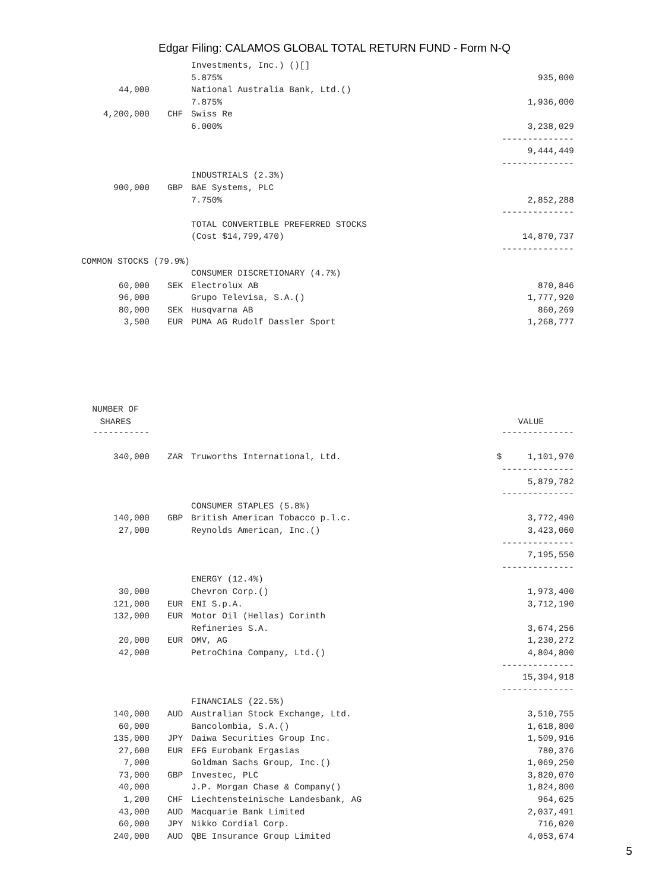Edgar Filing: CALAMOS GLOBAL TOTAL RETURN FUND - Form N-Q
| | | Investments, Inc.) ()[] | |
| | | 5.875% | 935,000 |
| 44,000 | | National Australia Bank, Ltd.() | |
| | | 7.875% | 1,936,000 |
| 4,200,000 | CHF | Swiss Re | |
| | | 6.000% | 3,238,029 |
| | | | -------------- |
| | | | 9,444,449 |
| | | | -------------- |
| | | INDUSTRIALS (2.3%) | |
| 900,000 | GBP | BAE Systems, PLC | |
| | | 7.750% | 2,852,288 |
| | | | -------------- |
| | | TOTAL CONVERTIBLE PREFERRED STOCKS | |
| | | (Cost $14,799,470) | 14,870,737 |
| | | | -------------- |
| COMMON STOCKS (79.9%) | | | |
| | | CONSUMER DISCRETIONARY (4.7%) | |
| 60,000 | SEK | Electrolux AB | 870,846 |
| 96,000 | | Grupo Televisa, S.A.() | 1,777,920 |
| 80,000 | SEK | Husqvarna AB | 860,269 |
| 3,500 | EUR | PUMA AG Rudolf Dassler Sport | 1,268,777 |
| NUMBER OF | | | |
| SHARES | | | VALUE |
| ----------- | | | -------------- |
| 340,000 | ZAR | Truworths International, Ltd. | $ 1,101,970 |
| | | | -------------- |
| | | | 5,879,782 |
| | | | -------------- |
| | | CONSUMER STAPLES (5.8%) | |
| 140,000 | GBP | British American Tobacco p.l.c. | 3,772,490 |
| 27,000 | | Reynolds American, Inc.() | 3,423,060 |
| | | | -------------- |
| | | | 7,195,550 |
| | | | -------------- |
| | | ENERGY (12.4%) | |
| 30,000 | | Chevron Corp.() | 1,973,400 |
| 121,000 | EUR | ENI S.p.A. | 3,712,190 |
| 132,000 | EUR | Motor Oil (Hellas) Corinth | |
| | | Refineries S.A. | 3,674,256 |
| 20,000 | EUR | OMV, AG | 1,230,272 |
| 42,000 | | PetroChina Company, Ltd.() | 4,804,800 |
| | | | -------------- |
| | | | 15,394,918 |
| | | | -------------- |
| | | FINANCIALS (22.5%) | |
| 140,000 | AUD | Australian Stock Exchange, Ltd. | 3,510,755 |
| 60,000 | | Bancolombia, S.A.() | 1,618,800 |
| 135,000 | JPY | Daiwa Securities Group Inc. | 1,509,916 |
| 27,600 | EUR | EFG Eurobank Ergasias | 780,376 |
| 7,000 | | Goldman Sachs Group, Inc.() | 1,069,250 |
| 73,000 | GBP | Investec, PLC | 3,820,070 |
| 40,000 | | J.P. Morgan Chase & Company() | 1,824,800 |
| 1,200 | CHF | Liechtensteinische Landesbank, AG | 964,625 |
| 43,000 | AUD | Macquarie Bank Limited | 2,037,491 |
| 60,000 | JPY | Nikko Cordial Corp. | 716,020 |
| 240,000 | AUD | QBE Insurance Group Limited | 4,053,674 |
5